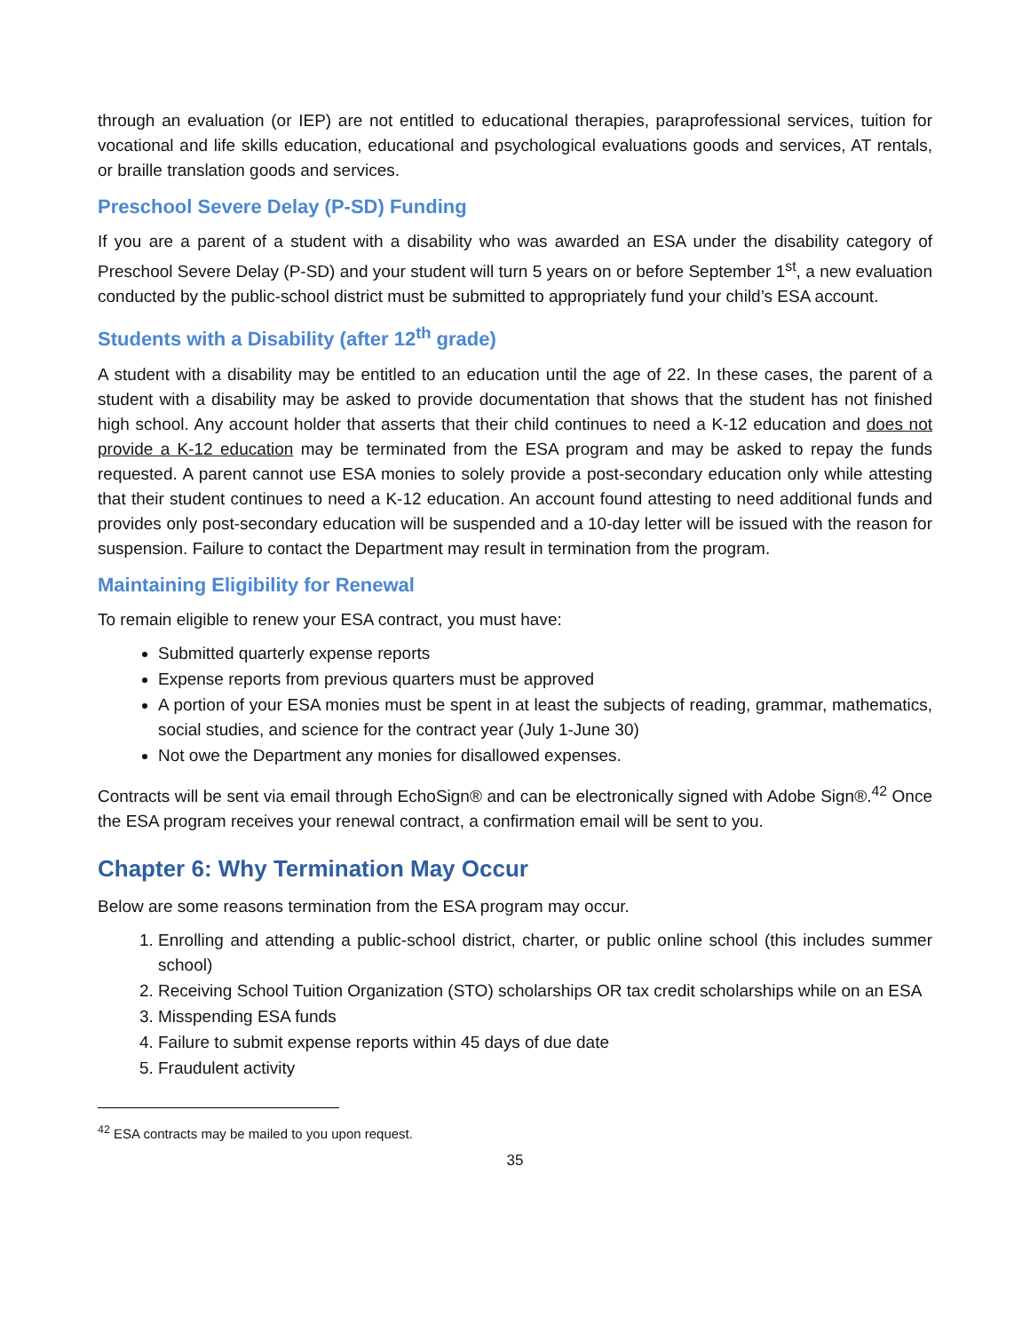through an evaluation (or IEP) are not entitled to educational therapies, paraprofessional services, tuition for vocational and life skills education, educational and psychological evaluations goods and services, AT rentals, or braille translation goods and services.
Preschool Severe Delay (P-SD) Funding
If you are a parent of a student with a disability who was awarded an ESA under the disability category of Preschool Severe Delay (P-SD) and your student will turn 5 years on or before September 1<sup>st</sup>, a new evaluation conducted by the public-school district must be submitted to appropriately fund your child’s ESA account.
Students with a Disability (after 12<sup>th</sup> grade)
A student with a disability may be entitled to an education until the age of 22. In these cases, the parent of a student with a disability may be asked to provide documentation that shows that the student has not finished high school. Any account holder that asserts that their child continues to need a K-12 education and does not provide a K-12 education may be terminated from the ESA program and may be asked to repay the funds requested. A parent cannot use ESA monies to solely provide a post-secondary education only while attesting that their student continues to need a K-12 education. An account found attesting to need additional funds and provides only post-secondary education will be suspended and a 10-day letter will be issued with the reason for suspension. Failure to contact the Department may result in termination from the program.
Maintaining Eligibility for Renewal
To remain eligible to renew your ESA contract, you must have:
Submitted quarterly expense reports
Expense reports from previous quarters must be approved
A portion of your ESA monies must be spent in at least the subjects of reading, grammar, mathematics, social studies, and science for the contract year (July 1-June 30)
Not owe the Department any monies for disallowed expenses.
Contracts will be sent via email through EchoSign® and can be electronically signed with Adobe Sign®.<sup>42</sup> Once the ESA program receives your renewal contract, a confirmation email will be sent to you.
Chapter 6: Why Termination May Occur
Below are some reasons termination from the ESA program may occur.
1. Enrolling and attending a public-school district, charter, or public online school (this includes summer school)
2. Receiving School Tuition Organization (STO) scholarships OR tax credit scholarships while on an ESA
3. Misspending ESA funds
4. Failure to submit expense reports within 45 days of due date
5. Fraudulent activity
<sup>42</sup> ESA contracts may be mailed to you upon request.
35